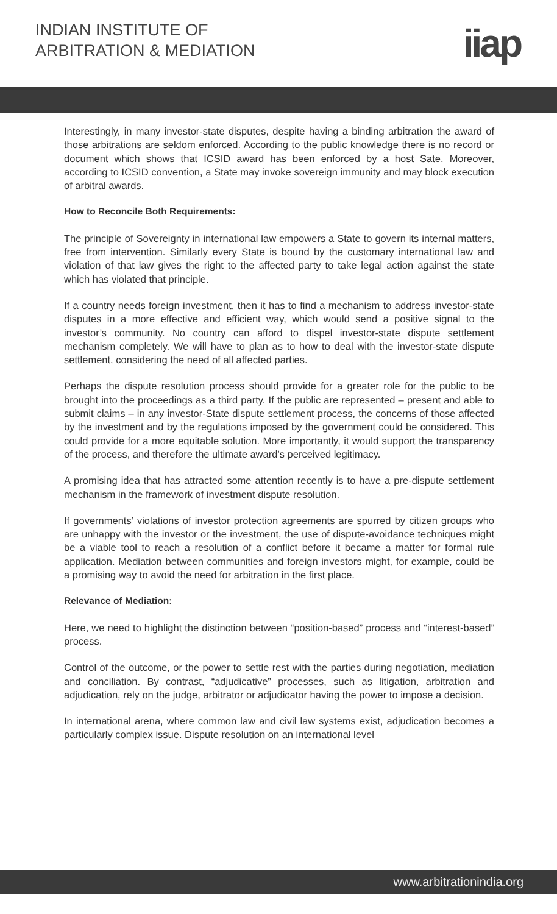INDIAN INSTITUTE OF
ARBITRATION & MEDIATION
iiap
Interestingly, in many investor-state disputes, despite having a binding arbitration the award of those arbitrations are seldom enforced. According to the public knowledge there is no record or document which shows that ICSID award has been enforced by a host Sate. Moreover, according to ICSID convention, a State may invoke sovereign immunity and may block execution of arbitral awards.
How to Reconcile Both Requirements:
The principle of Sovereignty in international law empowers a State to govern its internal matters, free from intervention. Similarly every State is bound by the customary international law and violation of that law gives the right to the affected party to take legal action against the state which has violated that principle.
If a country needs foreign investment, then it has to find a mechanism to address investor-state disputes in a more effective and efficient way, which would send a positive signal to the investor’s community. No country can afford to dispel investor-state dispute settlement mechanism completely. We will have to plan as to how to deal with the investor-state dispute settlement, considering the need of all affected parties.
Perhaps the dispute resolution process should provide for a greater role for the public to be brought into the proceedings as a third party. If the public are represented – present and able to submit claims – in any investor-State dispute settlement process, the concerns of those affected by the investment and by the regulations imposed by the government could be considered. This could provide for a more equitable solution. More importantly, it would support the transparency of the process, and therefore the ultimate award’s perceived legitimacy.
A promising idea that has attracted some attention recently is to have a pre-dispute settlement mechanism in the framework of investment dispute resolution.
If governments’ violations of investor protection agreements are spurred by citizen groups who are unhappy with the investor or the investment, the use of dispute-avoidance techniques might be a viable tool to reach a resolution of a conflict before it became a matter for formal rule application. Mediation between communities and foreign investors might, for example, could be a promising way to avoid the need for arbitration in the first place.
Relevance of Mediation:
Here, we need to highlight the distinction between “position-based” process and “interest-based” process.
Control of the outcome, or the power to settle rest with the parties during negotiation, mediation and conciliation. By contrast, “adjudicative” processes, such as litigation, arbitration and adjudication, rely on the judge, arbitrator or adjudicator having the power to impose a decision.
In international arena, where common law and civil law systems exist, adjudication becomes a particularly complex issue. Dispute resolution on an international level
www.arbitrationindia.org